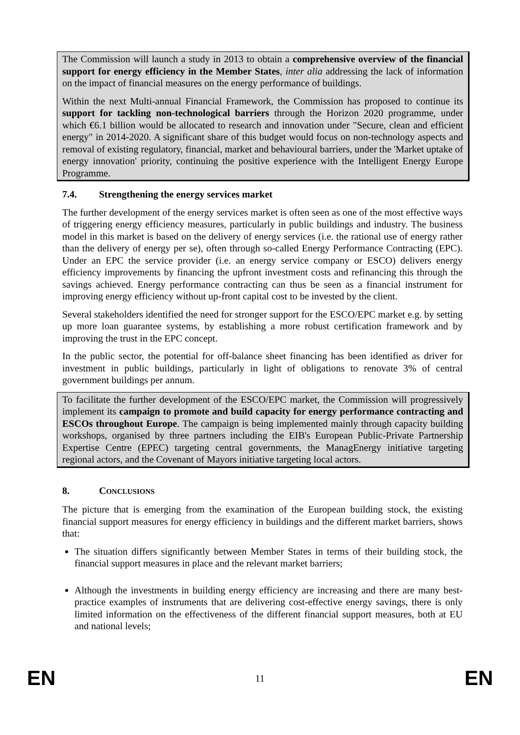The Commission will launch a study in 2013 to obtain a comprehensive overview of the financial support for energy efficiency in the Member States, inter alia addressing the lack of information on the impact of financial measures on the energy performance of buildings.
Within the next Multi-annual Financial Framework, the Commission has proposed to continue its support for tackling non-technological barriers through the Horizon 2020 programme, under which €6.1 billion would be allocated to research and innovation under "Secure, clean and efficient energy" in 2014-2020. A significant share of this budget would focus on non-technology aspects and removal of existing regulatory, financial, market and behavioural barriers, under the 'Market uptake of energy innovation' priority, continuing the positive experience with the Intelligent Energy Europe Programme.
7.4. Strengthening the energy services market
The further development of the energy services market is often seen as one of the most effective ways of triggering energy efficiency measures, particularly in public buildings and industry. The business model in this market is based on the delivery of energy services (i.e. the rational use of energy rather than the delivery of energy per se), often through so-called Energy Performance Contracting (EPC). Under an EPC the service provider (i.e. an energy service company or ESCO) delivers energy efficiency improvements by financing the upfront investment costs and refinancing this through the savings achieved. Energy performance contracting can thus be seen as a financial instrument for improving energy efficiency without up-front capital cost to be invested by the client.
Several stakeholders identified the need for stronger support for the ESCO/EPC market e.g. by setting up more loan guarantee systems, by establishing a more robust certification framework and by improving the trust in the EPC concept.
In the public sector, the potential for off-balance sheet financing has been identified as driver for investment in public buildings, particularly in light of obligations to renovate 3% of central government buildings per annum.
To facilitate the further development of the ESCO/EPC market, the Commission will progressively implement its campaign to promote and build capacity for energy performance contracting and ESCOs throughout Europe. The campaign is being implemented mainly through capacity building workshops, organised by three partners including the EIB's European Public-Private Partnership Expertise Centre (EPEC) targeting central governments, the ManagEnergy initiative targeting regional actors, and the Covenant of Mayors initiative targeting local actors.
8. CONCLUSIONS
The picture that is emerging from the examination of the European building stock, the existing financial support measures for energy efficiency in buildings and the different market barriers, shows that:
The situation differs significantly between Member States in terms of their building stock, the financial support measures in place and the relevant market barriers;
Although the investments in building energy efficiency are increasing and there are many best-practice examples of instruments that are delivering cost-effective energy savings, there is only limited information on the effectiveness of the different financial support measures, both at EU and national levels;
EN 11 EN